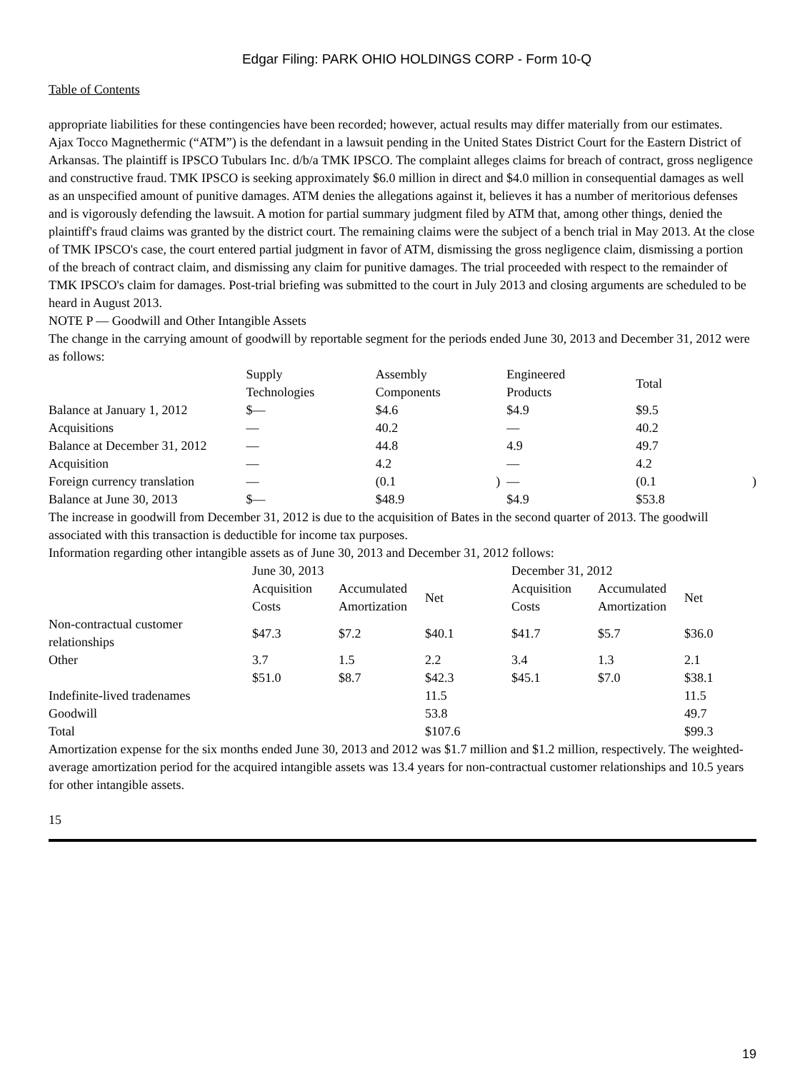Edgar Filing: PARK OHIO HOLDINGS CORP - Form 10-Q
Table of Contents
appropriate liabilities for these contingencies have been recorded; however, actual results may differ materially from our estimates.
Ajax Tocco Magnethermic (“ATM”) is the defendant in a lawsuit pending in the United States District Court for the Eastern District of Arkansas. The plaintiff is IPSCO Tubulars Inc. d/b/a TMK IPSCO. The complaint alleges claims for breach of contract, gross negligence and constructive fraud. TMK IPSCO is seeking approximately $6.0 million in direct and $4.0 million in consequential damages as well as an unspecified amount of punitive damages. ATM denies the allegations against it, believes it has a number of meritorious defenses and is vigorously defending the lawsuit. A motion for partial summary judgment filed by ATM that, among other things, denied the plaintiff's fraud claims was granted by the district court. The remaining claims were the subject of a bench trial in May 2013. At the close of TMK IPSCO's case, the court entered partial judgment in favor of ATM, dismissing the gross negligence claim, dismissing a portion of the breach of contract claim, and dismissing any claim for punitive damages. The trial proceeded with respect to the remainder of TMK IPSCO's claim for damages. Post-trial briefing was submitted to the court in July 2013 and closing arguments are scheduled to be heard in August 2013.
NOTE P — Goodwill and Other Intangible Assets
The change in the carrying amount of goodwill by reportable segment for the periods ended June 30, 2013 and December 31, 2012 were as follows:
| | Supply Technologies | Assembly Components | | Engineered Products | Total | |
| --- | --- | --- | --- | --- | --- | --- |
| Balance at January 1, 2012 | $— | $4.6 | | $4.9 | $9.5 | |
| Acquisitions | — | 40.2 | | — | 40.2 | |
| Balance at December 31, 2012 | — | 44.8 | | 4.9 | 49.7 | |
| Acquisition | — | 4.2 | | — | 4.2 | |
| Foreign currency translation | — | (0.1 | ) | — | (0.1 | ) |
| Balance at June 30, 2013 | $— | $48.9 | | $4.9 | $53.8 | |
The increase in goodwill from December 31, 2012 is due to the acquisition of Bates in the second quarter of 2013. The goodwill associated with this transaction is deductible for income tax purposes.
Information regarding other intangible assets as of June 30, 2013 and December 31, 2012 follows:
| | June 30, 2013 | | | December 31, 2012 | | |
| --- | --- | --- | --- | --- | --- | --- |
| | Acquisition Costs | Accumulated Amortization | Net | Acquisition Costs | Accumulated Amortization | Net |
| Non-contractual customer relationships | $47.3 | $7.2 | $40.1 | $41.7 | $5.7 | $36.0 |
| Other | 3.7 | 1.5 | 2.2 | 3.4 | 1.3 | 2.1 |
| | $51.0 | $8.7 | $42.3 | $45.1 | $7.0 | $38.1 |
| Indefinite-lived tradenames | | | 11.5 | | | 11.5 |
| Goodwill | | | 53.8 | | | 49.7 |
| Total | | | $107.6 | | | $99.3 |
Amortization expense for the six months ended June 30, 2013 and 2012 was $1.7 million and $1.2 million, respectively. The weighted-average amortization period for the acquired intangible assets was 13.4 years for non-contractual customer relationships and 10.5 years for other intangible assets.
15
19